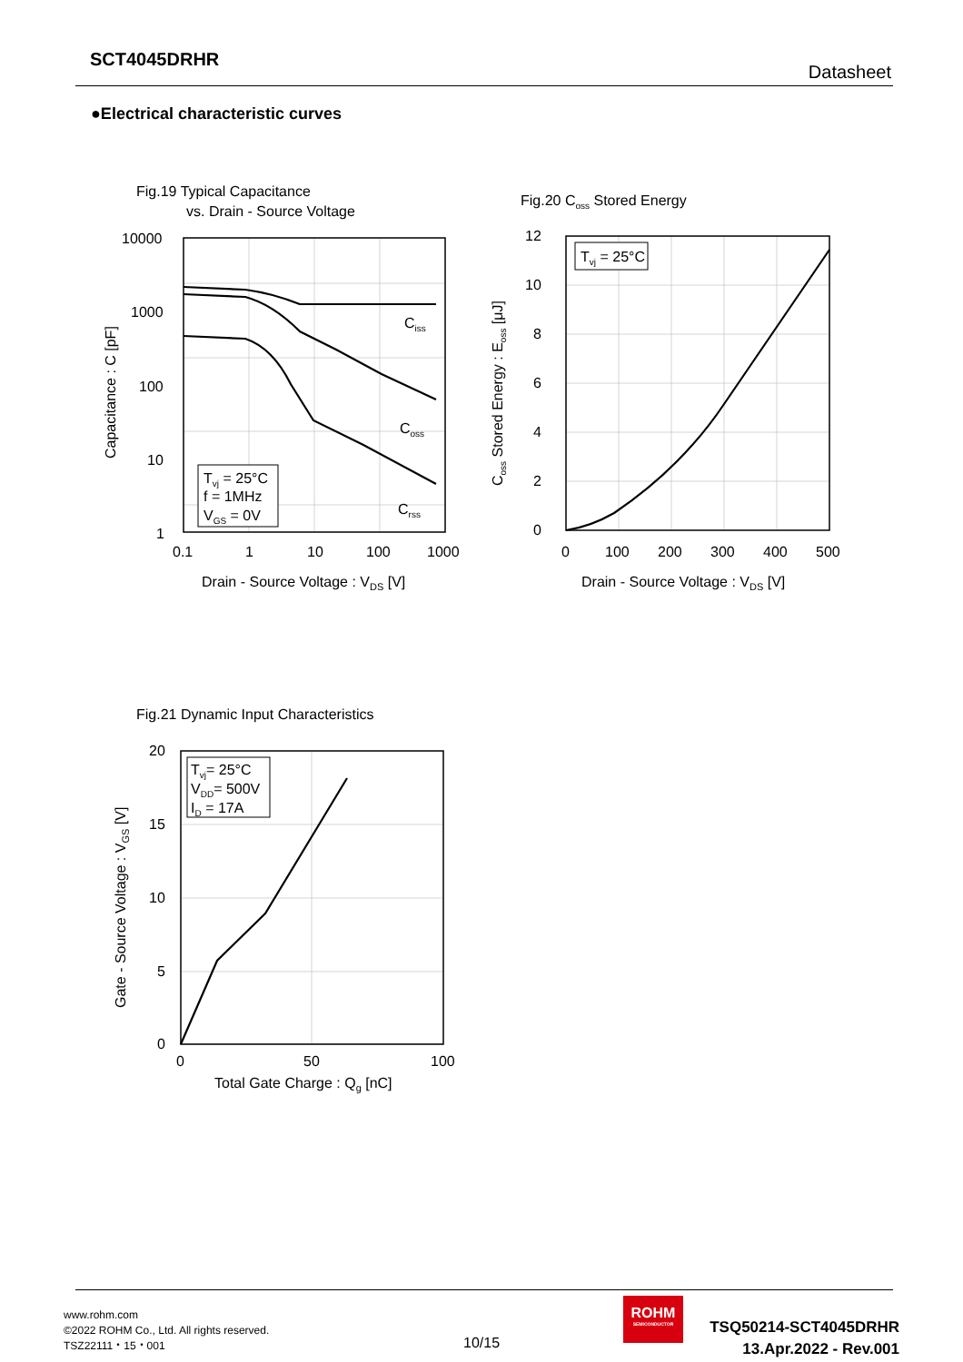SCT4045DRHR
Datasheet
●Electrical characteristic curves
Fig.19 Typical Capacitance
vs. Drain - Source Voltage
Ciss
Coss
Crss
Tvj = 25°C
f = 1MHz
VGS = 0V
10000
1000
100
10
1
0.1
1
10
100
1000
Drain - Source Voltage : VDS [V]
Capacitance : C [pF]
Fig.20 Coss Stored Energy
Tvj = 25°C
12
10
8
6
4
2
0
0
100
200
300
400
500
Drain - Source Voltage : VDS [V]
Coss Stored Energy : Eoss [μJ]
Fig.21 Dynamic Input Characteristics
Tvj= 25°C
VDD= 500V
ID = 17A
20
15
10
5
0
0
50
100
Total Gate Charge : Qg [nC]
Gate - Source Voltage : VGS [V]
www.rohm.com
©2022 ROHM Co., Ltd. All rights reserved.
TSZ22111・15・001
10/15
ROHM
SEMICONDUCTOR
TSQ50214-SCT4045DRHR
13.Apr.2022 - Rev.001